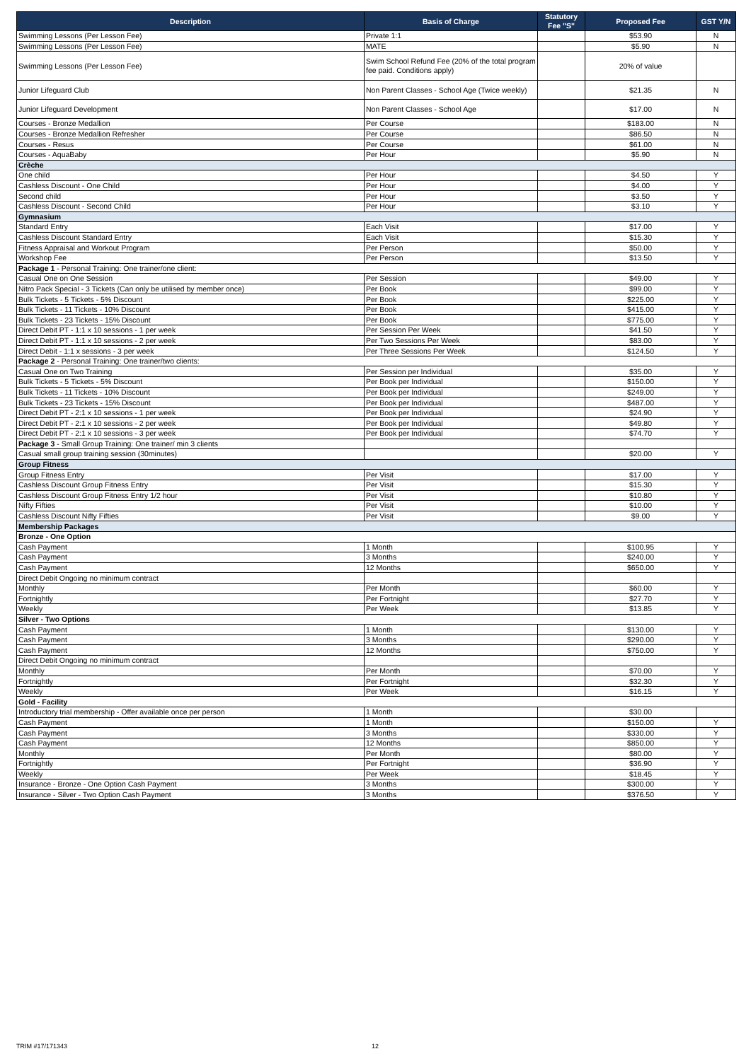| Description | Basis of Charge | Statutory Fee "S" | Proposed Fee | GST Y/N |
| --- | --- | --- | --- | --- |
| Swimming Lessons (Per Lesson Fee) | Private 1:1 | | $53.90 | N |
| Swimming Lessons (Per Lesson Fee) | MATE | | $5.90 | N |
| Swimming Lessons (Per Lesson Fee) | Swim School Refund Fee (20% of the total program fee paid. Conditions apply) | | 20% of value | |
| Junior Lifeguard Club | Non Parent Classes - School Age (Twice weekly) | | $21.35 | N |
| Junior Lifeguard Development | Non Parent Classes - School Age | | $17.00 | N |
| Courses - Bronze Medallion | Per Course | | $183.00 | N |
| Courses - Bronze Medallion Refresher | Per Course | | $86.50 | N |
| Courses - Resus | Per Course | | $61.00 | N |
| Courses - AquaBaby | Per Hour | | $5.90 | N |
| Crèche | | | | |
| One child | Per Hour | | $4.50 | Y |
| Cashless Discount - One Child | Per Hour | | $4.00 | Y |
| Second child | Per Hour | | $3.50 | Y |
| Cashless Discount - Second Child | Per Hour | | $3.10 | Y |
| Gymnasium | | | | |
| Standard Entry | Each Visit | | $17.00 | Y |
| Cashless Discount Standard Entry | Each Visit | | $15.30 | Y |
| Fitness Appraisal and Workout Program | Per Person | | $50.00 | Y |
| Workshop Fee | Per Person | | $13.50 | Y |
| Package 1 - Personal Training: One trainer/one client: | | | | |
| Casual One on One Session | Per Session | | $49.00 | Y |
| Nitro Pack Special - 3 Tickets (Can only be utilised by member once) | Per Book | | $99.00 | Y |
| Bulk Tickets - 5 Tickets - 5% Discount | Per Book | | $225.00 | Y |
| Bulk Tickets - 11 Tickets - 10% Discount | Per Book | | $415.00 | Y |
| Bulk Tickets - 23 Tickets - 15% Discount | Per Book | | $775.00 | Y |
| Direct Debit PT - 1:1 x 10 sessions - 1 per week | Per Session Per Week | | $41.50 | Y |
| Direct Debit PT - 1:1 x 10 sessions - 2 per week | Per Two Sessions Per Week | | $83.00 | Y |
| Direct Debit - 1:1 x sessions - 3 per week | Per Three Sessions Per Week | | $124.50 | Y |
| Package 2 - Personal Training: One trainer/two clients: | | | | |
| Casual One on Two Training | Per Session per Individual | | $35.00 | Y |
| Bulk Tickets - 5 Tickets - 5% Discount | Per Book per Individual | | $150.00 | Y |
| Bulk Tickets - 11 Tickets - 10% Discount | Per Book per Individual | | $249.00 | Y |
| Bulk Tickets - 23 Tickets - 15% Discount | Per Book per Individual | | $487.00 | Y |
| Direct Debit PT - 2:1 x 10 sessions - 1 per week | Per Book per Individual | | $24.90 | Y |
| Direct Debit PT - 2:1 x 10 sessions - 2 per week | Per Book per Individual | | $49.80 | Y |
| Direct Debit PT - 2:1 x 10 sessions - 3 per week | Per Book per Individual | | $74.70 | Y |
| Package 3 - Small Group Training: One trainer/ min 3 clients | | | | |
| Casual small group training session (30minutes) | | | $20.00 | Y |
| Group Fitness | | | | |
| Group Fitness Entry | Per Visit | | $17.00 | Y |
| Cashless Discount Group Fitness Entry | Per Visit | | $15.30 | Y |
| Cashless Discount Group Fitness Entry 1/2 hour | Per Visit | | $10.80 | Y |
| Nifty Fifties | Per Visit | | $10.00 | Y |
| Cashless Discount Nifty Fifties | Per Visit | | $9.00 | Y |
| Membership Packages | | | | |
| Bronze - One Option | | | | |
| Cash Payment | 1 Month | | $100.95 | Y |
| Cash Payment | 3 Months | | $240.00 | Y |
| Cash Payment | 12 Months | | $650.00 | Y |
| Direct Debit Ongoing no minimum contract | | | | |
| Monthly | Per Month | | $60.00 | Y |
| Fortnightly | Per Fortnight | | $27.70 | Y |
| Weekly | Per Week | | $13.85 | Y |
| Silver - Two Options | | | | |
| Cash Payment | 1 Month | | $130.00 | Y |
| Cash Payment | 3 Months | | $290.00 | Y |
| Cash Payment | 12 Months | | $750.00 | Y |
| Direct Debit Ongoing no minimum contract | | | | |
| Monthly | Per Month | | $70.00 | Y |
| Fortnightly | Per Fortnight | | $32.30 | Y |
| Weekly | Per Week | | $16.15 | Y |
| Gold - Facility | | | | |
| Introductory trial membership - Offer available once per person | 1 Month | | $30.00 | |
| Cash Payment | 1 Month | | $150.00 | Y |
| Cash Payment | 3 Months | | $330.00 | Y |
| Cash Payment | 12 Months | | $850.00 | Y |
| Monthly | Per Month | | $80.00 | Y |
| Fortnightly | Per Fortnight | | $36.90 | Y |
| Weekly | Per Week | | $18.45 | Y |
| Insurance - Bronze - One Option Cash Payment | 3 Months | | $300.00 | Y |
| Insurance - Silver - Two Option Cash Payment | 3 Months | | $376.50 | Y |
TRIM #17/171343 12